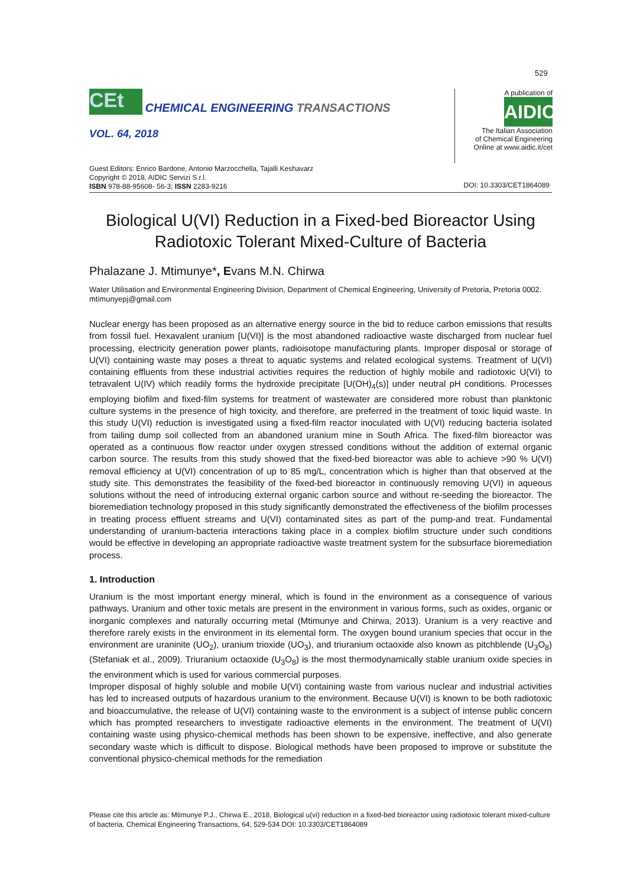529
CEt CHEMICAL ENGINEERING TRANSACTIONS
VOL. 64, 2018
Guest Editors: Enrico Bardone, Antonio Marzocchella, Tajalli Keshavarz
Copyright © 2018, AIDIC Servizi S.r.l.
ISBN 978-88-95608- 56-3; ISSN 2283-9216
A publication of
AIDIC
The Italian Association
of Chemical Engineering
Online at www.aidic.it/cet
DOI: 10.3303/CET1864089
Biological U(VI) Reduction in a Fixed-bed Bioreactor Using Radiotoxic Tolerant Mixed-Culture of Bacteria
Phalazane J. Mtimunye*, Evans M.N. Chirwa
Water Utilisation and Environmental Engineering Division, Department of Chemical Engineering, University of Pretoria, Pretoria 0002.
mtimunyepj@gmail.com
Nuclear energy has been proposed as an alternative energy source in the bid to reduce carbon emissions that results from fossil fuel. Hexavalent uranium [U(VI)] is the most abandoned radioactive waste discharged from nuclear fuel processing, electricity generation power plants, radioisotope manufacturing plants. Improper disposal or storage of U(VI) containing waste may poses a threat to aquatic systems and related ecological systems. Treatment of U(VI) containing effluents from these industrial activities requires the reduction of highly mobile and radiotoxic U(VI) to tetravalent U(IV) which readily forms the hydroxide precipitate [U(OH)<sub>4</sub>(s)] under neutral pH conditions. Processes employing biofilm and fixed-film systems for treatment of wastewater are considered more robust than planktonic culture systems in the presence of high toxicity, and therefore, are preferred in the treatment of toxic liquid waste. In this study U(VI) reduction is investigated using a fixed-film reactor inoculated with U(VI) reducing bacteria isolated from tailing dump soil collected from an abandoned uranium mine in South Africa. The fixed-film bioreactor was operated as a continuous flow reactor under oxygen stressed conditions without the addition of external organic carbon source. The results from this study showed that the fixed-bed bioreactor was able to achieve >90 % U(VI) removal efficiency at U(VI) concentration of up to 85 mg/L, concentration which is higher than that observed at the study site. This demonstrates the feasibility of the fixed-bed bioreactor in continuously removing U(VI) in aqueous solutions without the need of introducing external organic carbon source and without re-seeding the bioreactor. The bioremediation technology proposed in this study significantly demonstrated the effectiveness of the biofilm processes in treating process effluent streams and U(VI) contaminated sites as part of the pump-and treat. Fundamental understanding of uranium-bacteria interactions taking place in a complex biofilm structure under such conditions would be effective in developing an appropriate radioactive waste treatment system for the subsurface bioremediation process.
1. Introduction
Uranium is the most important energy mineral, which is found in the environment as a consequence of various pathways. Uranium and other toxic metals are present in the environment in various forms, such as oxides, organic or inorganic complexes and naturally occurring metal (Mtimunye and Chirwa, 2013). Uranium is a very reactive and therefore rarely exists in the environment in its elemental form. The oxygen bound uranium species that occur in the environment are uraninite (UO<sub>2</sub>), uranium trioxide (UO<sub>3</sub>), and triuranium octaoxide also known as pitchblende (U<sub>3</sub>O<sub>8</sub>) (Stefaniak et al., 2009). Triuranium octaoxide (U<sub>3</sub>O<sub>8</sub>) is the most thermodynamically stable uranium oxide species in the environment which is used for various commercial purposes.
Improper disposal of highly soluble and mobile U(VI) containing waste from various nuclear and industrial activities has led to increased outputs of hazardous uranium to the environment. Because U(VI) is known to be both radiotoxic and bioaccumulative, the release of U(VI) containing waste to the environment is a subject of intense public concern which has prompted researchers to investigate radioactive elements in the environment. The treatment of U(VI) containing waste using physico-chemical methods has been shown to be expensive, ineffective, and also generate secondary waste which is difficult to dispose. Biological methods have been proposed to improve or substitute the conventional physico-chemical methods for the remediation
Please cite this article as: Mtimunye P.J., Chirwa E., 2018, Biological u(vi) reduction in a fixed-bed bioreactor using radiotoxic tolerant mixed-culture of bacteria, Chemical Engineering Transactions, 64, 529-534 DOI: 10.3303/CET1864089